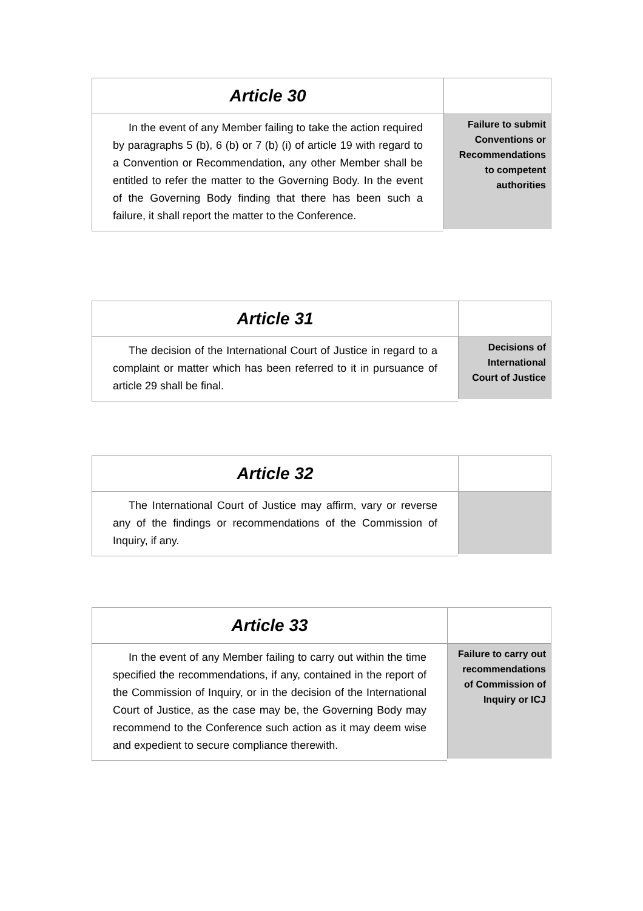| Article 30 | |
| --- | --- |
| In the event of any Member failing to take the action required by paragraphs 5 (b), 6 (b) or 7 (b) (i) of article 19 with regard to a Convention or Recommendation, any other Member shall be entitled to refer the matter to the Governing Body. In the event of the Governing Body finding that there has been such a failure, it shall report the matter to the Conference. | Failure to submit Conventions or Recommendations to competent authorities |
| Article 31 | |
| --- | --- |
| The decision of the International Court of Justice in regard to a complaint or matter which has been referred to it in pursuance of article 29 shall be final. | Decisions of International Court of Justice |
| Article 32 | |
| --- | --- |
| The International Court of Justice may affirm, vary or reverse any of the findings or recommendations of the Commission of Inquiry, if any. | |
| Article 33 | |
| --- | --- |
| In the event of any Member failing to carry out within the time specified the recommendations, if any, contained in the report of the Commission of Inquiry, or in the decision of the International Court of Justice, as the case may be, the Governing Body may recommend to the Conference such action as it may deem wise and expedient to secure compliance therewith. | Failure to carry out recommendations of Commission of Inquiry or ICJ |